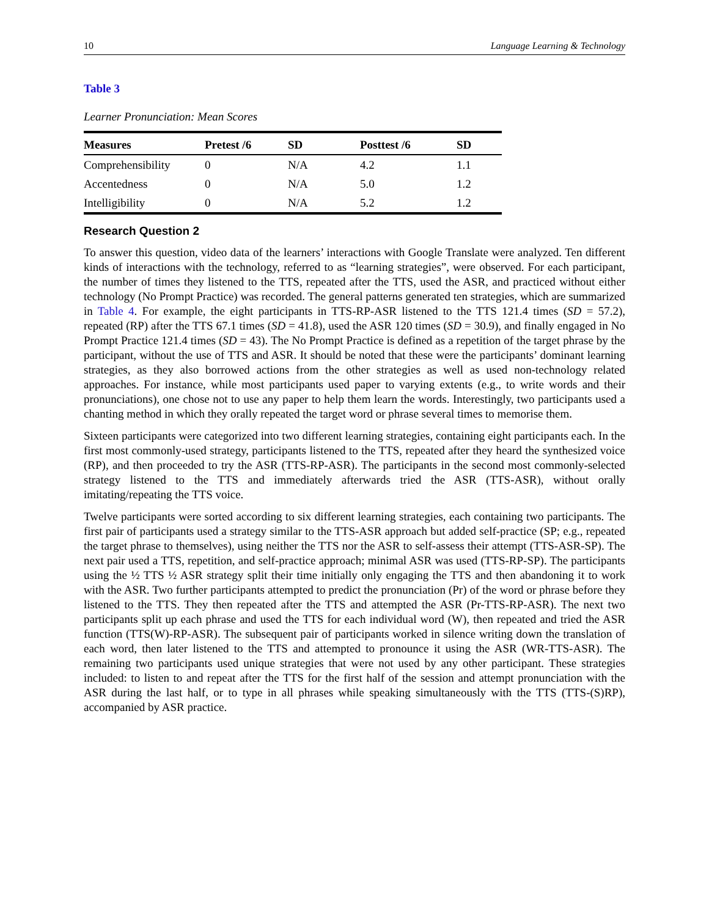10 Language Learning & Technology
Table 3
Learner Pronunciation: Mean Scores
| Measures | Pretest /6 | SD | Posttest /6 | SD |
| --- | --- | --- | --- | --- |
| Comprehensibility | 0 | N/A | 4.2 | 1.1 |
| Accentedness | 0 | N/A | 5.0 | 1.2 |
| Intelligibility | 0 | N/A | 5.2 | 1.2 |
Research Question 2
To answer this question, video data of the learners’ interactions with Google Translate were analyzed. Ten different kinds of interactions with the technology, referred to as “learning strategies”, were observed. For each participant, the number of times they listened to the TTS, repeated after the TTS, used the ASR, and practiced without either technology (No Prompt Practice) was recorded. The general patterns generated ten strategies, which are summarized in Table 4. For example, the eight participants in TTS-RP-ASR listened to the TTS 121.4 times (SD = 57.2), repeated (RP) after the TTS 67.1 times (SD = 41.8), used the ASR 120 times (SD = 30.9), and finally engaged in No Prompt Practice 121.4 times (SD = 43). The No Prompt Practice is defined as a repetition of the target phrase by the participant, without the use of TTS and ASR. It should be noted that these were the participants’ dominant learning strategies, as they also borrowed actions from the other strategies as well as used non-technology related approaches. For instance, while most participants used paper to varying extents (e.g., to write words and their pronunciations), one chose not to use any paper to help them learn the words. Interestingly, two participants used a chanting method in which they orally repeated the target word or phrase several times to memorise them.
Sixteen participants were categorized into two different learning strategies, containing eight participants each. In the first most commonly-used strategy, participants listened to the TTS, repeated after they heard the synthesized voice (RP), and then proceeded to try the ASR (TTS-RP-ASR). The participants in the second most commonly-selected strategy listened to the TTS and immediately afterwards tried the ASR (TTS-ASR), without orally imitating/repeating the TTS voice.
Twelve participants were sorted according to six different learning strategies, each containing two participants. The first pair of participants used a strategy similar to the TTS-ASR approach but added self-practice (SP; e.g., repeated the target phrase to themselves), using neither the TTS nor the ASR to self-assess their attempt (TTS-ASR-SP). The next pair used a TTS, repetition, and self-practice approach; minimal ASR was used (TTS-RP-SP). The participants using the ½ TTS ½ ASR strategy split their time initially only engaging the TTS and then abandoning it to work with the ASR. Two further participants attempted to predict the pronunciation (Pr) of the word or phrase before they listened to the TTS. They then repeated after the TTS and attempted the ASR (Pr-TTS-RP-ASR). The next two participants split up each phrase and used the TTS for each individual word (W), then repeated and tried the ASR function (TTS(W)-RP-ASR). The subsequent pair of participants worked in silence writing down the translation of each word, then later listened to the TTS and attempted to pronounce it using the ASR (WR-TTS-ASR). The remaining two participants used unique strategies that were not used by any other participant. These strategies included: to listen to and repeat after the TTS for the first half of the session and attempt pronunciation with the ASR during the last half, or to type in all phrases while speaking simultaneously with the TTS (TTS-(S)RP), accompanied by ASR practice.